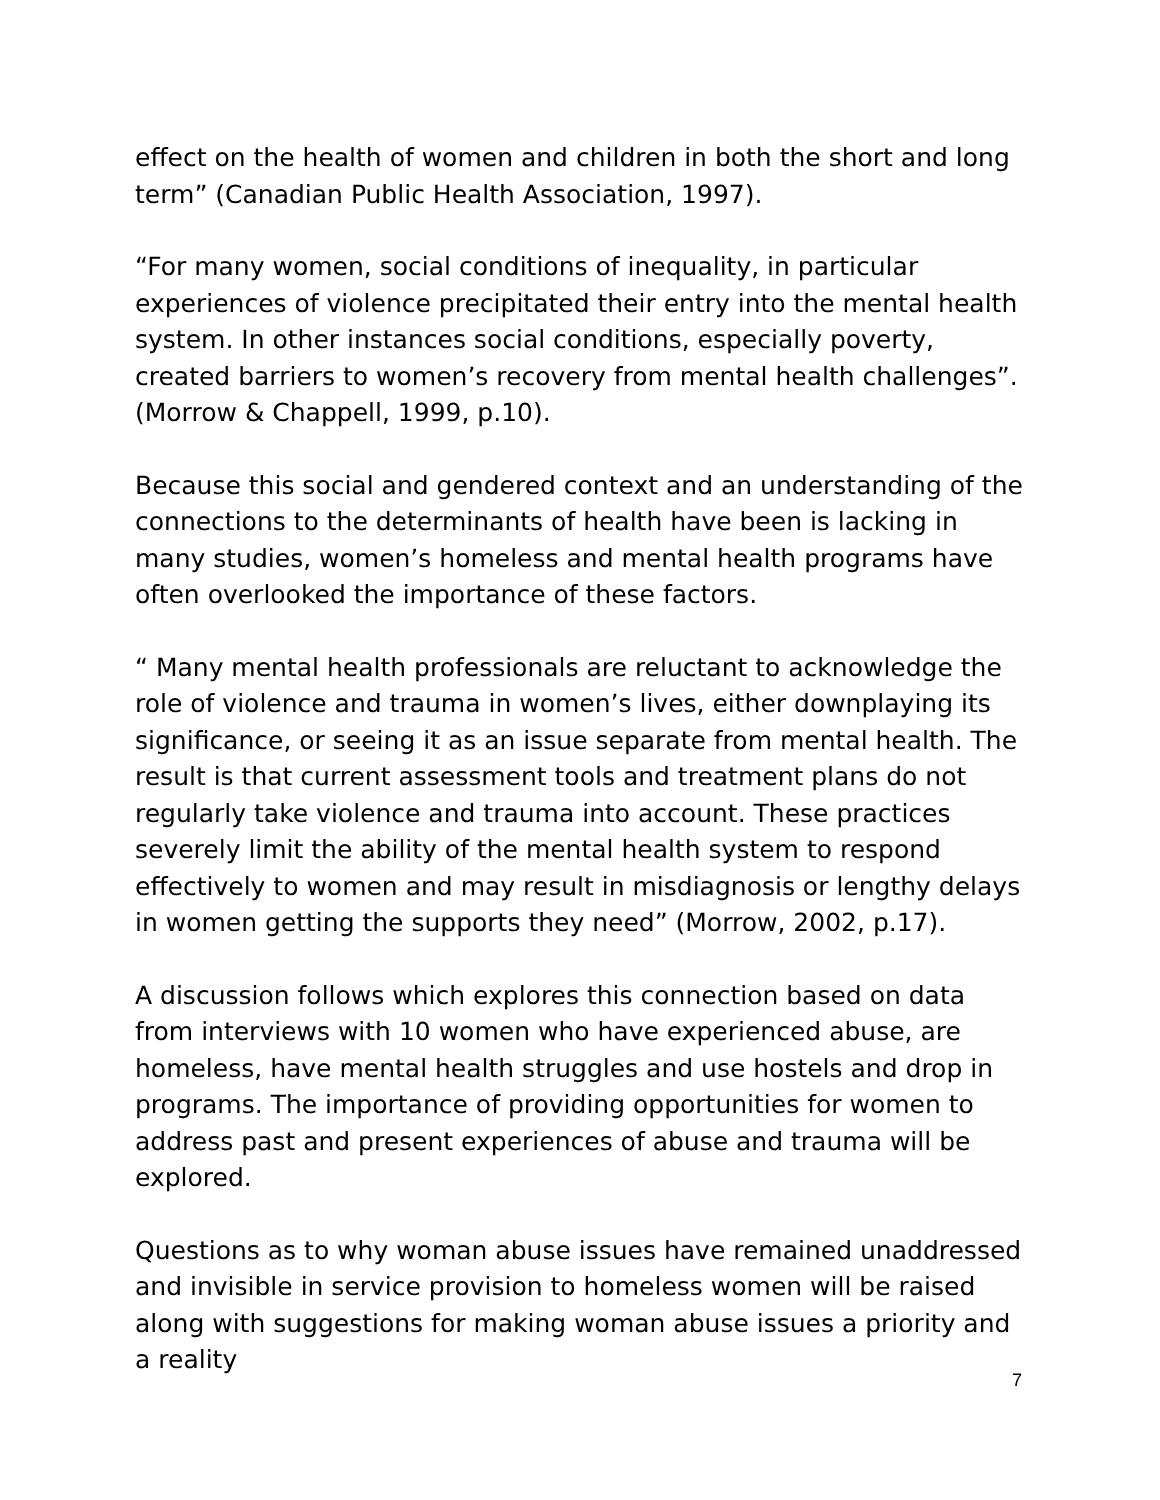effect on the health of women and children in both the short and long term” (Canadian Public Health Association, 1997).
“For many women, social conditions of inequality, in particular experiences of violence precipitated their entry into the mental health system. In other instances social conditions, especially poverty, created barriers to women’s recovery from mental health challenges”. (Morrow & Chappell, 1999, p.10).
Because this social and gendered context and an understanding of the connections to the determinants of health have been is lacking in many studies, women’s homeless and mental health programs have often overlooked the importance of these factors.
“ Many mental health professionals are reluctant to acknowledge the role of violence and trauma in women’s lives, either downplaying its significance, or seeing it as an issue separate from mental health. The result is that current assessment tools and treatment plans do not regularly take violence and trauma into account. These practices severely limit the ability of the mental health system to respond effectively to women and may result in misdiagnosis or lengthy delays in women getting the supports they need” (Morrow, 2002, p.17).
A discussion follows which explores this connection based on data from interviews with 10 women who have experienced abuse, are homeless, have mental health struggles and use hostels and drop in programs. The importance of providing opportunities for women to address past and present experiences of abuse and trauma will be explored.
Questions as to why woman abuse issues have remained unaddressed and invisible in service provision to homeless women will be raised along with suggestions for making woman abuse issues a priority and a reality
7